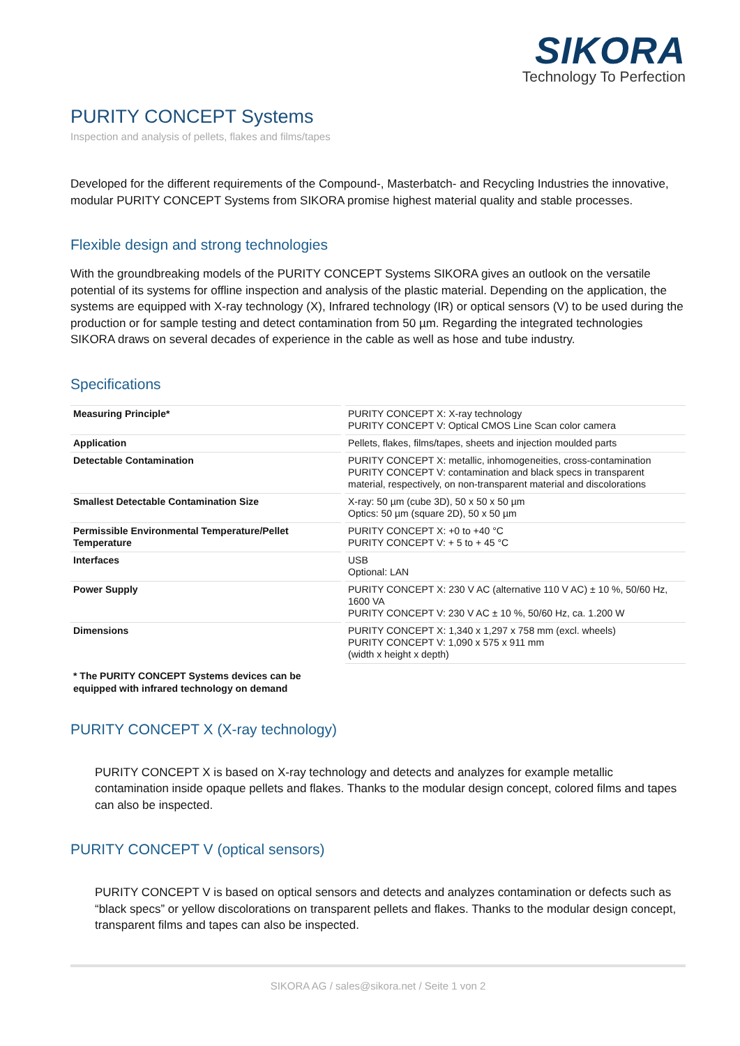SIKORA
Technology To Perfection
PURITY CONCEPT Systems
Inspection and analysis of pellets, flakes and films/tapes
Developed for the different requirements of the Compound-, Masterbatch- and Recycling Industries the innovative, modular PURITY CONCEPT Systems from SIKORA promise highest material quality and stable processes.
Flexible design and strong technologies
With the groundbreaking models of the PURITY CONCEPT Systems SIKORA gives an outlook on the versatile potential of its systems for offline inspection and analysis of the plastic material. Depending on the application, the systems are equipped with X-ray technology (X), Infrared technology (IR) or optical sensors (V) to be used during the production or for sample testing and detect contamination from 50 µm. Regarding the integrated technologies SIKORA draws on several decades of experience in the cable as well as hose and tube industry.
Specifications
| Measuring Principle* | PURITY CONCEPT X: X-ray technology PURITY CONCEPT V: Optical CMOS Line Scan color camera |
| Application | Pellets, flakes, films/tapes, sheets and injection moulded parts |
| Detectable Contamination | PURITY CONCEPT X: metallic, inhomogeneities, cross-contamination PURITY CONCEPT V: contamination and black specs in transparent material, respectively, on non-transparent material and discolorations |
| Smallest Detectable Contamination Size | X-ray: 50 µm (cube 3D), 50 x 50 x 50 µm Optics: 50 µm (square 2D), 50 x 50 µm |
| Permissible Environmental Temperature/Pellet Temperature | PURITY CONCEPT X: +0 to +40 °C PURITY CONCEPT V: + 5 to + 45 °C |
| Interfaces | USB Optional: LAN |
| Power Supply | PURITY CONCEPT X: 230 V AC (alternative 110 V AC) ± 10 %, 50/60 Hz, 1600 VA PURITY CONCEPT V: 230 V AC ± 10 %, 50/60 Hz, ca. 1.200 W |
| Dimensions | PURITY CONCEPT X: 1,340 x 1,297 x 758 mm (excl. wheels) PURITY CONCEPT V: 1,090 x 575 x 911 mm (width x height x depth) |
* The PURITY CONCEPT Systems devices can be
equipped with infrared technology on demand
PURITY CONCEPT X (X-ray technology)
PURITY CONCEPT X is based on X-ray technology and detects and analyzes for example metallic contamination inside opaque pellets and flakes. Thanks to the modular design concept, colored films and tapes can also be inspected.
PURITY CONCEPT V (optical sensors)
PURITY CONCEPT V is based on optical sensors and detects and analyzes contamination or defects such as “black specs” or yellow discolorations on transparent pellets and flakes. Thanks to the modular design concept, transparent films and tapes can also be inspected.
SIKORA AG / sales@sikora.net / Seite 1 von 2